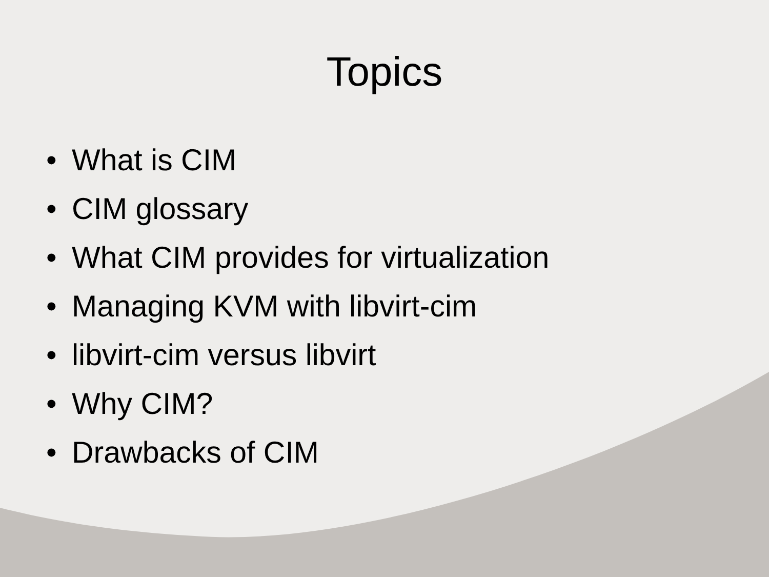Topics
• What is CIM
• CIM glossary
• What CIM provides for virtualization
• Managing KVM with libvirt-cim
• libvirt-cim versus libvirt
• Why CIM?
• Drawbacks of CIM